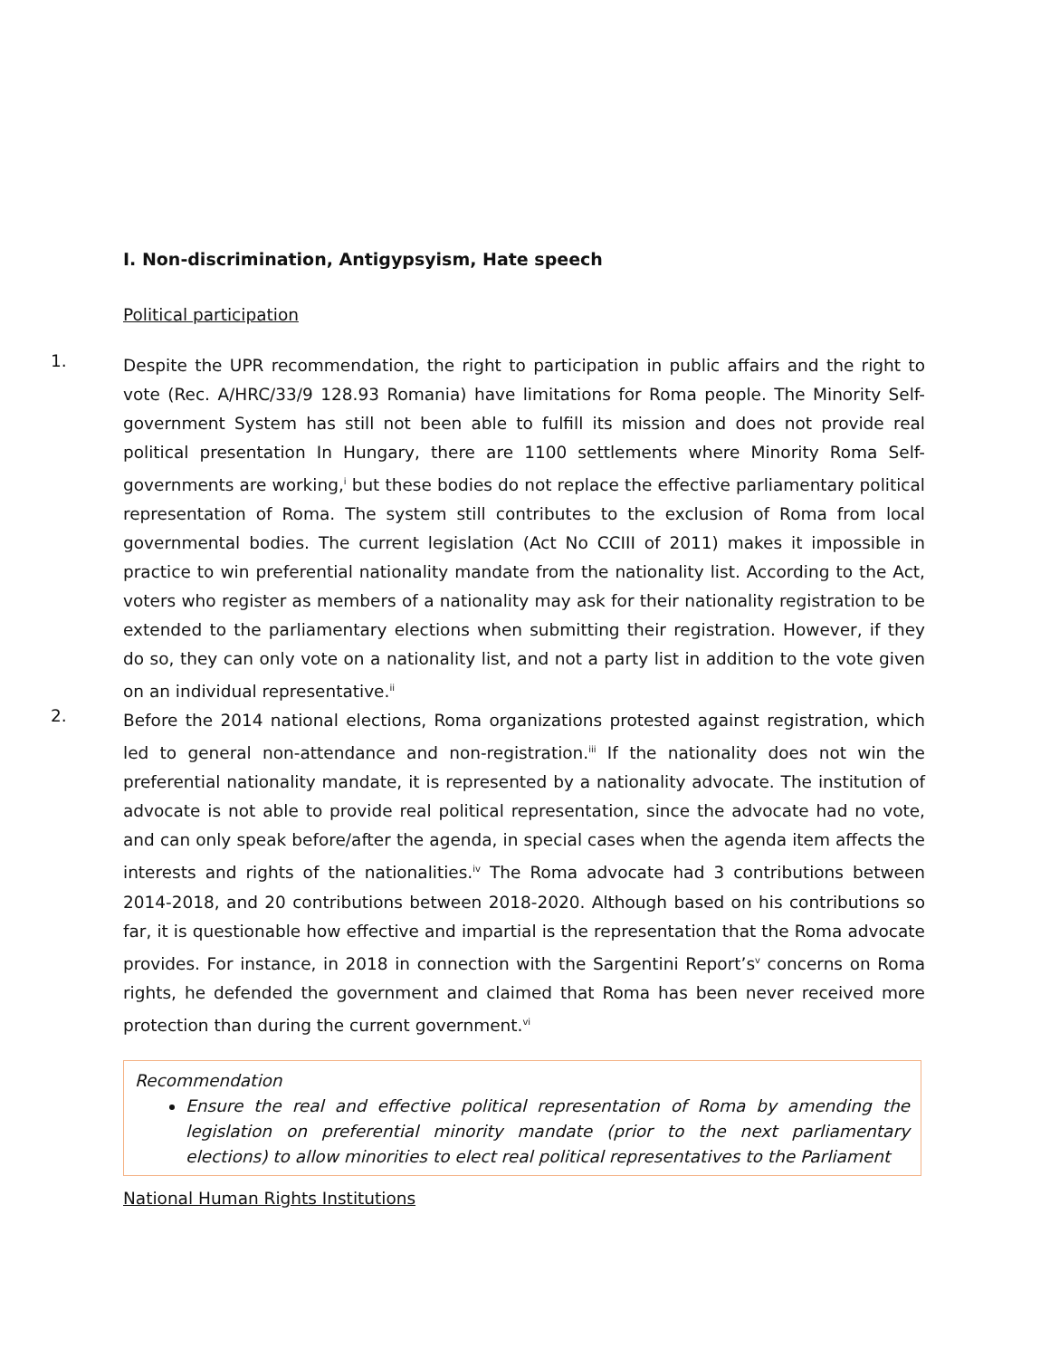I. Non-discrimination, Antigypsyism, Hate speech
Political participation
1.
Despite the UPR recommendation, the right to participation in public affairs and the right to vote (Rec. A/HRC/33/9 128.93 Romania) have limitations for Roma people. The Minority Self-government System has still not been able to fulfill its mission and does not provide real political presentation In Hungary, there are 1100 settlements where Minority Roma Self-governments are working,<sup>i</sup> but these bodies do not replace the effective parliamentary political representation of Roma. The system still contributes to the exclusion of Roma from local governmental bodies. The current legislation (Act No CCIII of 2011) makes it impossible in practice to win preferential nationality mandate from the nationality list. According to the Act, voters who register as members of a nationality may ask for their nationality registration to be extended to the parliamentary elections when submitting their registration. However, if they do so, they can only vote on a nationality list, and not a party list in addition to the vote given on an individual representative.<sup>ii</sup>
2.
Before the 2014 national elections, Roma organizations protested against registration, which led to general non-attendance and non-registration.<sup>iii</sup> If the nationality does not win the preferential nationality mandate, it is represented by a nationality advocate. The institution of advocate is not able to provide real political representation, since the advocate had no vote, and can only speak before/after the agenda, in special cases when the agenda item affects the interests and rights of the nationalities.<sup>iv</sup> The Roma advocate had 3 contributions between 2014-2018, and 20 contributions between 2018-2020. Although based on his contributions so far, it is questionable how effective and impartial is the representation that the Roma advocate provides. For instance, in 2018 in connection with the Sargentini Report’s<sup>v</sup> concerns on Roma rights, he defended the government and claimed that Roma has been never received more protection than during the current government.<sup>vi</sup>
Recommendation
Ensure the real and effective political representation of Roma by amending the legislation on preferential minority mandate (prior to the next parliamentary elections) to allow minorities to elect real political representatives to the Parliament
National Human Rights Institutions